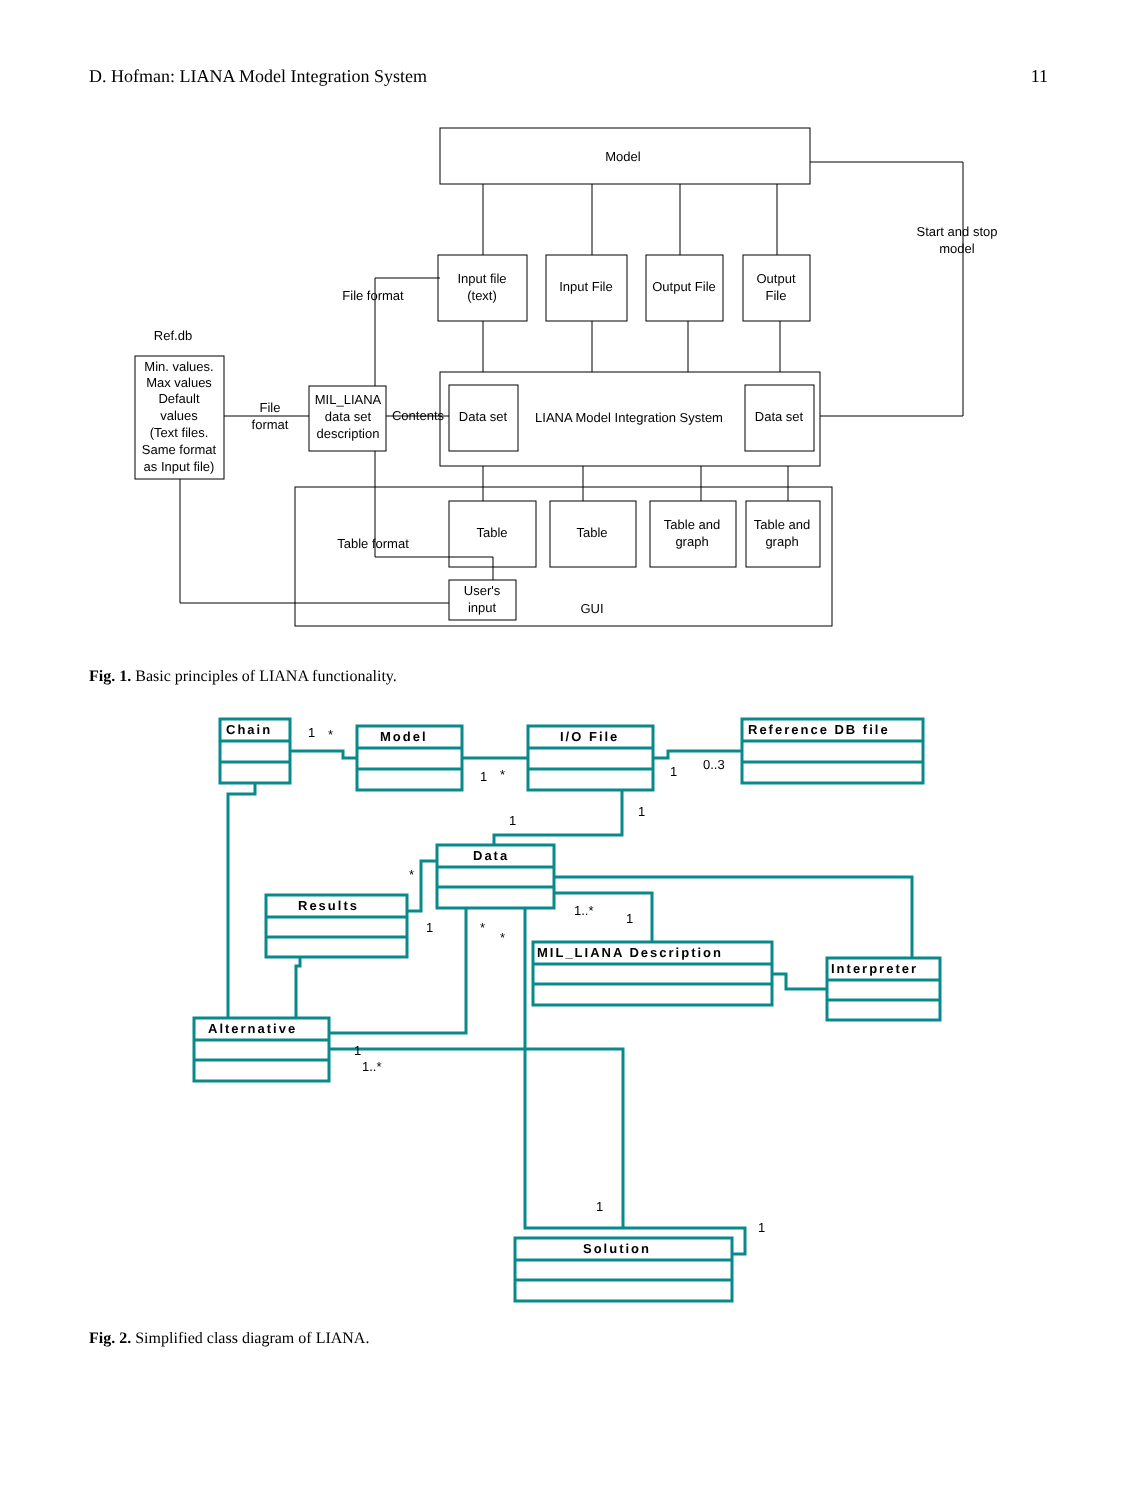D. Hofman: LIANA Model Integration System 11
Model
Start and stop
model
Input file
(text)
Input File
Output File
Output
File
File format
Ref.db
Min. values.
Max values
Default
values
(Text files.
Same format
as Input file)
File
format
MIL_LIANA
data set
description
Contents
Data set
LIANA Model Integration System
Data set
Table format
Table
Table
Table and
graph
Table and
graph
User's
input
GUI
Fig. 1. Basic principles of LIANA functionality.
Chain
Model
I/O File
Reference DB file
Data
Results
MIL_LIANA Description
Interpreter
Alternative
Solution
1
*
1
*
1
0..3
1
1
*
1
*
*
1..*
1
1
1..*
1
1
Fig. 2. Simplified class diagram of LIANA.